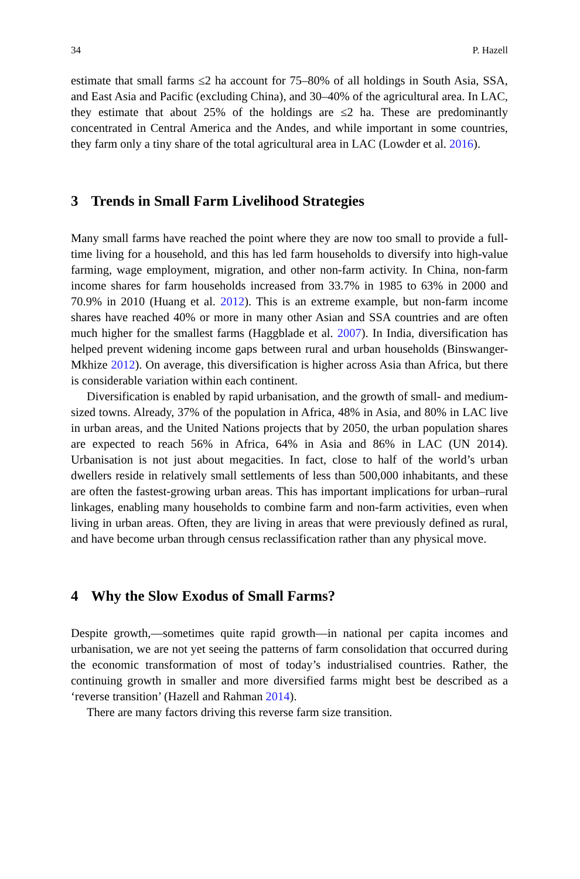34 P. Hazell
estimate that small farms ≤2 ha account for 75–80% of all holdings in South Asia, SSA, and East Asia and Pacific (excluding China), and 30–40% of the agricultural area. In LAC, they estimate that about 25% of the holdings are ≤2 ha. These are predominantly concentrated in Central America and the Andes, and while important in some countries, they farm only a tiny share of the total agricultural area in LAC (Lowder et al. 2016).
3 Trends in Small Farm Livelihood Strategies
Many small farms have reached the point where they are now too small to provide a full-time living for a household, and this has led farm households to diversify into high-value farming, wage employment, migration, and other non-farm activity. In China, non-farm income shares for farm households increased from 33.7% in 1985 to 63% in 2000 and 70.9% in 2010 (Huang et al. 2012). This is an extreme example, but non-farm income shares have reached 40% or more in many other Asian and SSA countries and are often much higher for the smallest farms (Haggblade et al. 2007). In India, diversification has helped prevent widening income gaps between rural and urban households (Binswanger-Mkhize 2012). On average, this diversification is higher across Asia than Africa, but there is considerable variation within each continent.
Diversification is enabled by rapid urbanisation, and the growth of small- and medium-sized towns. Already, 37% of the population in Africa, 48% in Asia, and 80% in LAC live in urban areas, and the United Nations projects that by 2050, the urban population shares are expected to reach 56% in Africa, 64% in Asia and 86% in LAC (UN 2014). Urbanisation is not just about megacities. In fact, close to half of the world’s urban dwellers reside in relatively small settlements of less than 500,000 inhabitants, and these are often the fastest-growing urban areas. This has important implications for urban–rural linkages, enabling many households to combine farm and non-farm activities, even when living in urban areas. Often, they are living in areas that were previously defined as rural, and have become urban through census reclassification rather than any physical move.
4 Why the Slow Exodus of Small Farms?
Despite growth,—sometimes quite rapid growth—in national per capita incomes and urbanisation, we are not yet seeing the patterns of farm consolidation that occurred during the economic transformation of most of today’s industrialised countries. Rather, the continuing growth in smaller and more diversified farms might best be described as a ‘reverse transition’ (Hazell and Rahman 2014).
There are many factors driving this reverse farm size transition.